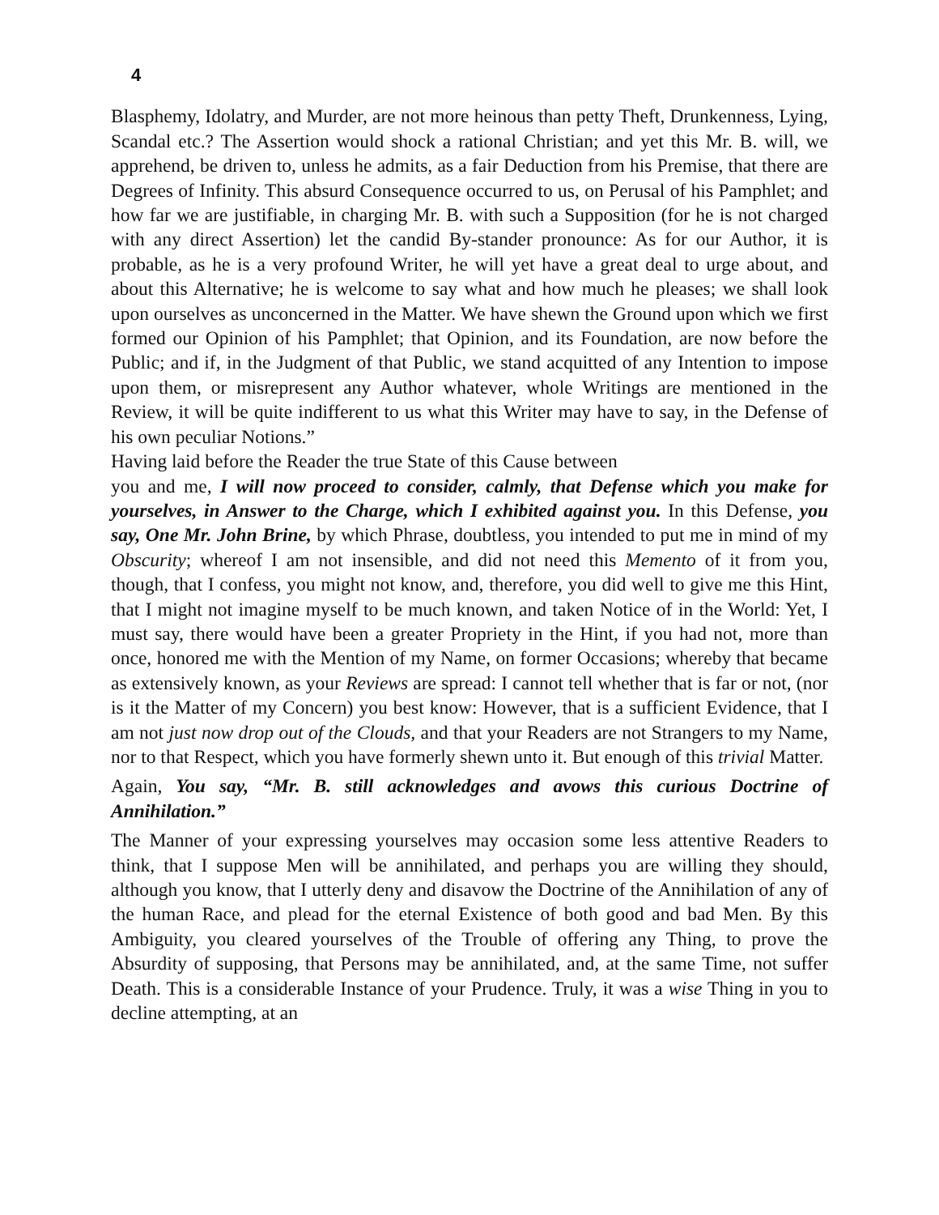4
Blasphemy, Idolatry, and Murder, are not more heinous than petty Theft, Drunkenness, Lying, Scandal etc.? The Assertion would shock a rational Christian; and yet this Mr. B. will, we apprehend, be driven to, unless he admits, as a fair Deduction from his Premise, that there are Degrees of Infinity. This absurd Consequence occurred to us, on Perusal of his Pamphlet; and how far we are justifiable, in charging Mr. B. with such a Supposition (for he is not charged with any direct Assertion) let the candid By-stander pronounce: As for our Author, it is probable, as he is a very profound Writer, he will yet have a great deal to urge about, and about this Alternative; he is welcome to say what and how much he pleases; we shall look upon ourselves as unconcerned in the Matter. We have shewn the Ground upon which we first formed our Opinion of his Pamphlet; that Opinion, and its Foundation, are now before the Public; and if, in the Judgment of that Public, we stand acquitted of any Intention to impose upon them, or misrepresent any Author whatever, whole Writings are mentioned in the Review, it will be quite indifferent to us what this Writer may have to say, in the Defense of his own peculiar Notions.”
Having laid before the Reader the true State of this Cause between
you and me, I will now proceed to consider, calmly, that Defense which you make for yourselves, in Answer to the Charge, which I exhibited against you. In this Defense, you say, One Mr. John Brine, by which Phrase, doubtless, you intended to put me in mind of my Obscurity; whereof I am not insensible, and did not need this Memento of it from you, though, that I confess, you might not know, and, therefore, you did well to give me this Hint, that I might not imagine myself to be much known, and taken Notice of in the World: Yet, I must say, there would have been a greater Propriety in the Hint, if you had not, more than once, honored me with the Mention of my Name, on former Occasions; whereby that became as extensively known, as your Reviews are spread: I cannot tell whether that is far or not, (nor is it the Matter of my Concern) you best know: However, that is a sufficient Evidence, that I am not just now drop out of the Clouds, and that your Readers are not Strangers to my Name, nor to that Respect, which you have formerly shewn unto it. But enough of this trivial Matter.
Again, You say, “Mr. B. still acknowledges and avows this curious Doctrine of Annihilation.”
The Manner of your expressing yourselves may occasion some less attentive Readers to think, that I suppose Men will be annihilated, and perhaps you are willing they should, although you know, that I utterly deny and disavow the Doctrine of the Annihilation of any of the human Race, and plead for the eternal Existence of both good and bad Men. By this Ambiguity, you cleared yourselves of the Trouble of offering any Thing, to prove the Absurdity of supposing, that Persons may be annihilated, and, at the same Time, not suffer Death. This is a considerable Instance of your Prudence. Truly, it was a wise Thing in you to decline attempting, at an